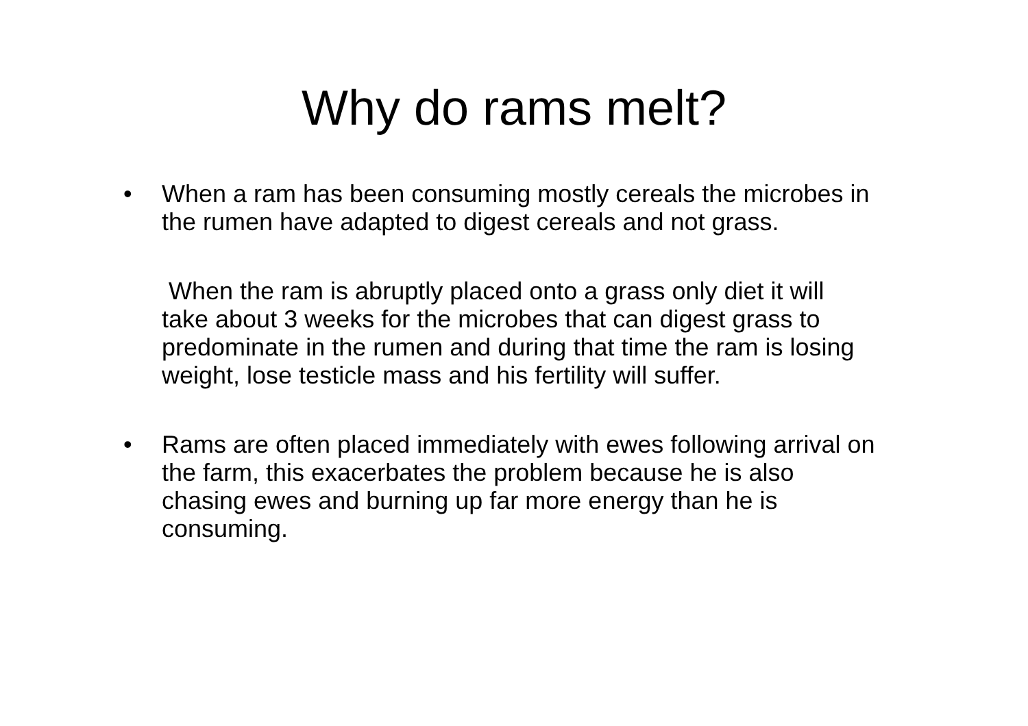Why do rams melt?
• When a ram has been consuming mostly cereals the microbes in the rumen have adapted to digest cereals and not grass.
When the ram is abruptly placed onto a grass only diet it will take about 3 weeks for the microbes that can digest grass to predominate in the rumen and during that time the ram is losing weight, lose testicle mass and his fertility will suffer.
• Rams are often placed immediately with ewes following arrival on the farm, this exacerbates the problem because he is also chasing ewes and burning up far more energy than he is consuming.